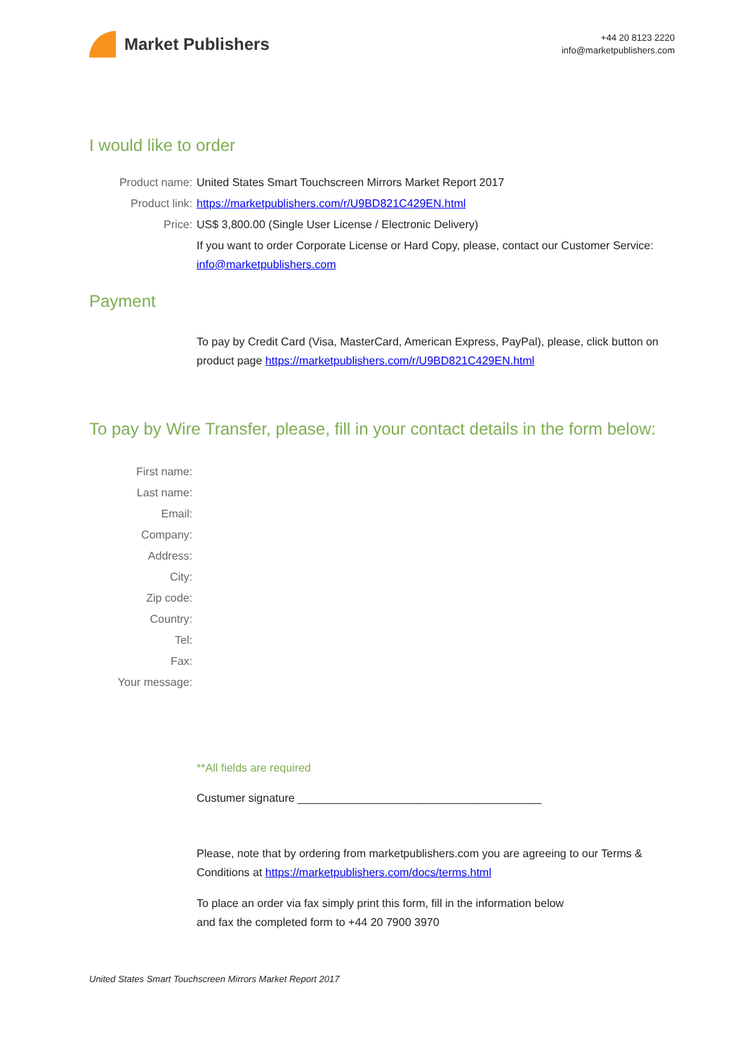Market Publishers
+44 20 8123 2220
info@marketpublishers.com
I would like to order
Product name: United States Smart Touchscreen Mirrors Market Report 2017
Product link: https://marketpublishers.com/r/U9BD821C429EN.html
Price: US$ 3,800.00 (Single User License / Electronic Delivery)
If you want to order Corporate License or Hard Copy, please, contact our Customer Service:
info@marketpublishers.com
Payment
To pay by Credit Card (Visa, MasterCard, American Express, PayPal), please, click button on product page https://marketpublishers.com/r/U9BD821C429EN.html
To pay by Wire Transfer, please, fill in your contact details in the form below:
First name:
Last name:
Email:
Company:
Address:
City:
Zip code:
Country:
Tel:
Fax:
Your message:
**All fields are required
Custumer signature _______________________________________
Please, note that by ordering from marketpublishers.com you are agreeing to our Terms & Conditions at https://marketpublishers.com/docs/terms.html
To place an order via fax simply print this form, fill in the information below
and fax the completed form to +44 20 7900 3970
United States Smart Touchscreen Mirrors Market Report 2017